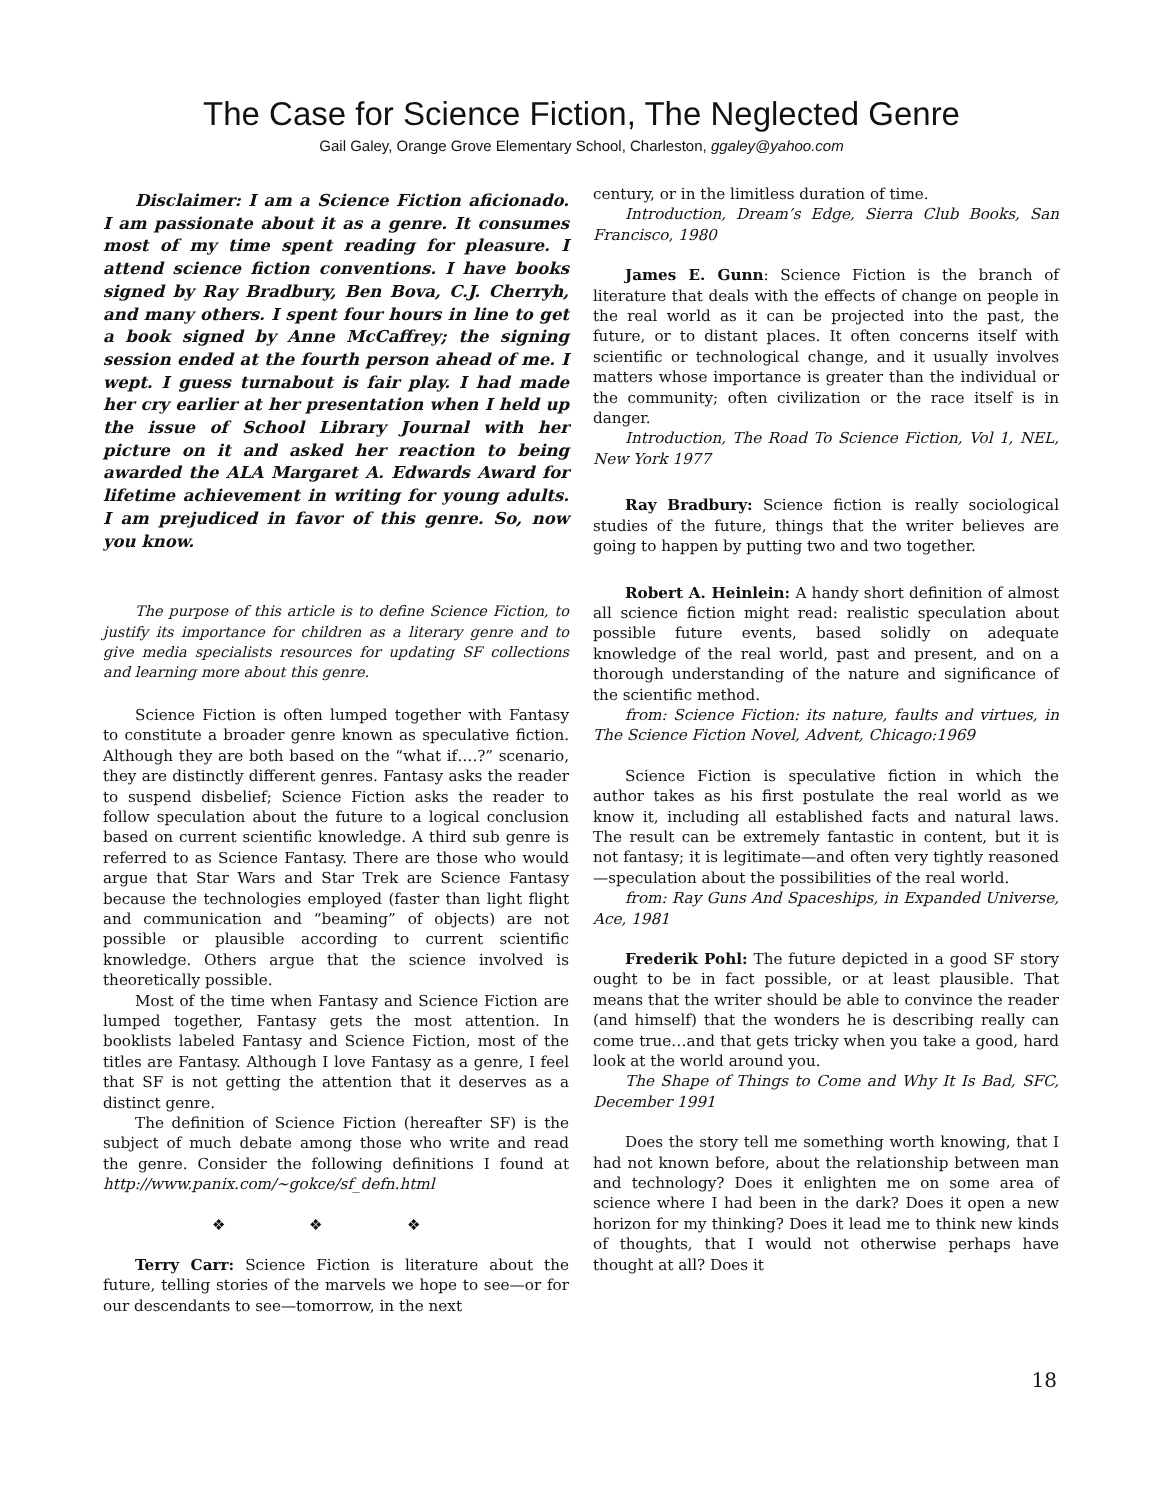The Case for Science Fiction, The Neglected Genre
Gail Galey, Orange Grove Elementary School, Charleston, ggaley@yahoo.com
Disclaimer: I am a Science Fiction aficionado. I am passionate about it as a genre. It consumes most of my time spent reading for pleasure. I attend science fiction conventions. I have books signed by Ray Bradbury, Ben Bova, C.J. Cherryh, and many others. I spent four hours in line to get a book signed by Anne McCaffrey; the signing session ended at the fourth person ahead of me. I wept. I guess turnabout is fair play. I had made her cry earlier at her presentation when I held up the issue of School Library Journal with her picture on it and asked her reaction to being awarded the ALA Margaret A. Edwards Award for lifetime achievement in writing for young adults. I am prejudiced in favor of this genre. So, now you know.
The purpose of this article is to define Science Fiction, to justify its importance for children as a literary genre and to give media specialists resources for updating SF collections and learning more about this genre.
Science Fiction is often lumped together with Fantasy to constitute a broader genre known as speculative fiction. Although they are both based on the “what if….?” scenario, they are distinctly different genres. Fantasy asks the reader to suspend disbelief; Science Fiction asks the reader to follow speculation about the future to a logical conclusion based on current scientific knowledge. A third sub genre is referred to as Science Fantasy. There are those who would argue that Star Wars and Star Trek are Science Fantasy because the technologies employed (faster than light flight and communication and “beaming” of objects) are not possible or plausible according to current scientific knowledge. Others argue that the science involved is theoretically possible.
Most of the time when Fantasy and Science Fiction are lumped together, Fantasy gets the most attention. In booklists labeled Fantasy and Science Fiction, most of the titles are Fantasy. Although I love Fantasy as a genre, I feel that SF is not getting the attention that it deserves as a distinct genre.
The definition of Science Fiction (hereafter SF) is the subject of much debate among those who write and read the genre. Consider the following definitions I found at http://www.panix.com/~gokce/sf_defn.html
❖ ❖ ❖
Terry Carr: Science Fiction is literature about the future, telling stories of the marvels we hope to see—or for our descendants to see—tomorrow, in the next
century, or in the limitless duration of time.
Introduction, Dream’s Edge, Sierra Club Books, San Francisco, 1980
James E. Gunn: Science Fiction is the branch of literature that deals with the effects of change on people in the real world as it can be projected into the past, the future, or to distant places. It often concerns itself with scientific or technological change, and it usually involves matters whose importance is greater than the individual or the community; often civilization or the race itself is in danger.
Introduction, The Road To Science Fiction, Vol 1, NEL, New York 1977
Ray Bradbury: Science fiction is really sociological studies of the future, things that the writer believes are going to happen by putting two and two together.
Robert A. Heinlein: A handy short definition of almost all science fiction might read: realistic speculation about possible future events, based solidly on adequate knowledge of the real world, past and present, and on a thorough understanding of the nature and significance of the scientific method.
from: Science Fiction: its nature, faults and virtues, in The Science Fiction Novel, Advent, Chicago:1969
Science Fiction is speculative fiction in which the author takes as his first postulate the real world as we know it, including all established facts and natural laws. The result can be extremely fantastic in content, but it is not fantasy; it is legitimate—and often very tightly reasoned—speculation about the possibilities of the real world.
from: Ray Guns And Spaceships, in Expanded Universe, Ace, 1981
Frederik Pohl: The future depicted in a good SF story ought to be in fact possible, or at least plausible. That means that the writer should be able to convince the reader (and himself) that the wonders he is describing really can come true…and that gets tricky when you take a good, hard look at the world around you.
The Shape of Things to Come and Why It Is Bad, SFC, December 1991
Does the story tell me something worth knowing, that I had not known before, about the relationship between man and technology? Does it enlighten me on some area of science where I had been in the dark? Does it open a new horizon for my thinking? Does it lead me to think new kinds of thoughts, that I would not otherwise perhaps have thought at all? Does it
18